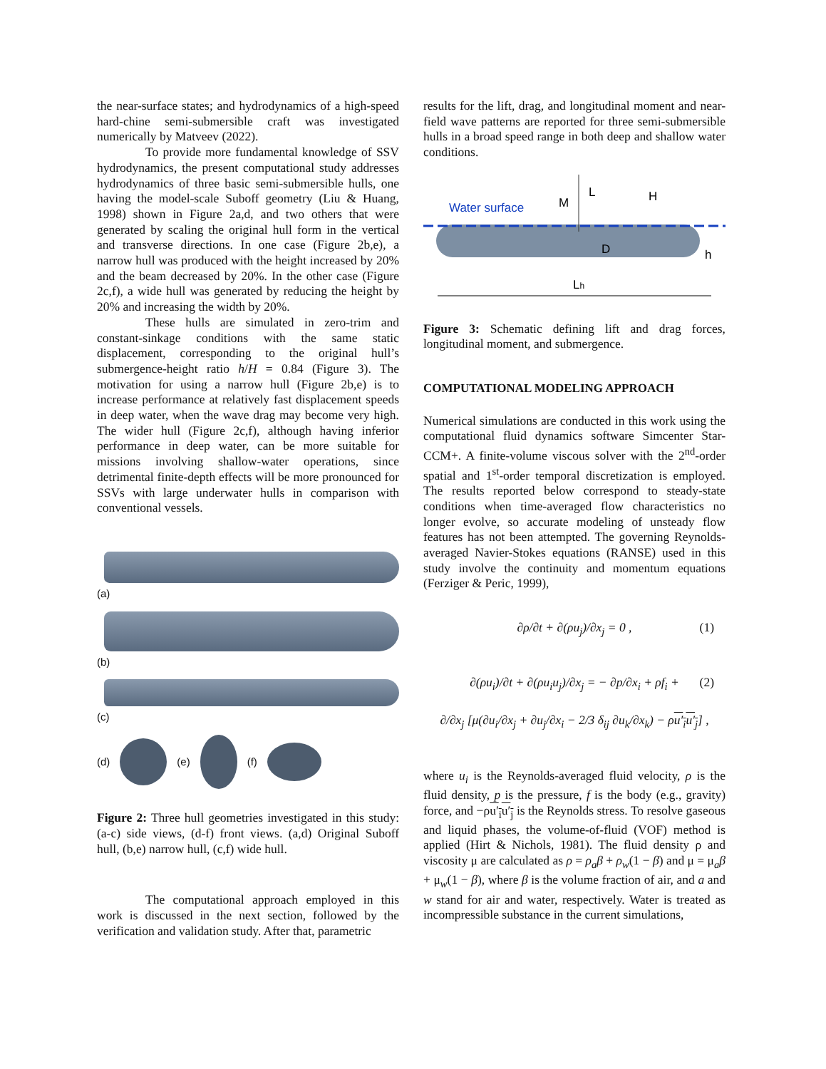the near-surface states; and hydrodynamics of a high-speed hard-chine semi-submersible craft was investigated numerically by Matveev (2022).
To provide more fundamental knowledge of SSV hydrodynamics, the present computational study addresses hydrodynamics of three basic semi-submersible hulls, one having the model-scale Suboff geometry (Liu & Huang, 1998) shown in Figure 2a,d, and two others that were generated by scaling the original hull form in the vertical and transverse directions. In one case (Figure 2b,e), a narrow hull was produced with the height increased by 20% and the beam decreased by 20%. In the other case (Figure 2c,f), a wide hull was generated by reducing the height by 20% and increasing the width by 20%.
These hulls are simulated in zero-trim and constant-sinkage conditions with the same static displacement, corresponding to the original hull’s submergence-height ratio h/H = 0.84 (Figure 3). The motivation for using a narrow hull (Figure 2b,e) is to increase performance at relatively fast displacement speeds in deep water, when the wave drag may become very high. The wider hull (Figure 2c,f), although having inferior performance in deep water, can be more suitable for missions involving shallow-water operations, since detrimental finite-depth effects will be more pronounced for SSVs with large underwater hulls in comparison with conventional vessels.
(a)
(b)
(c)
(d)
(e)
(f)
Figure 2: Three hull geometries investigated in this study: (a-c) side views, (d-f) front views. (a,d) Original Suboff hull, (b,e) narrow hull, (c,f) wide hull.
The computational approach employed in this work is discussed in the next section, followed by the verification and validation study. After that, parametric
results for the lift, drag, and longitudinal moment and near-field wave patterns are reported for three semi-submersible hulls in a broad speed range in both deep and shallow water conditions.
Water surface
L
M
D
H
h
Lh
Figure 3: Schematic defining lift and drag forces, longitudinal moment, and submergence.
COMPUTATIONAL MODELING APPROACH
Numerical simulations are conducted in this work using the computational fluid dynamics software Simcenter Star-CCM+. A finite-volume viscous solver with the 2<sup>nd</sup>-order spatial and 1<sup>st</sup>-order temporal discretization is employed. The results reported below correspond to steady-state conditions when time-averaged flow characteristics no longer evolve, so accurate modeling of unsteady flow features has not been attempted. The governing Reynolds-averaged Navier-Stokes equations (RANSE) used in this study involve the continuity and momentum equations (Ferziger & Peric, 1999),
∂ρ/∂t + ∂(ρu<sub>j</sub>)/∂x<sub>j</sub> = 0 , (1)
∂(ρu<sub>i</sub>)/∂t + ∂(ρu<sub>i</sub>u<sub>j</sub>)/∂x<sub>j</sub> = − ∂p/∂x<sub>i</sub> + ρf<sub>i</sub> + (2)
∂/∂x<sub>j</sub> [μ(∂u<sub>i</sub>/∂x<sub>j</sub> + ∂u<sub>j</sub>/∂x<sub>i</sub> − 2/3 δ<sub>ij</sub> ∂u<sub>k</sub>/∂x<sub>k</sub>) − ρu′<sub>i</sub>u′<sub>j</sub>] ,
where u<sub>i</sub> is the Reynolds-averaged fluid velocity, ρ is the fluid density, p is the pressure, f is the body (e.g., gravity) force, and −ρu′<sub>i</sub>u′<sub>j</sub> is the Reynolds stress. To resolve gaseous and liquid phases, the volume-of-fluid (VOF) method is applied (Hirt & Nichols, 1981). The fluid density ρ and viscosity μ are calculated as ρ = ρ<sub>a</sub>β + ρ<sub>w</sub>(1 − β) and μ = μ<sub>a</sub>β + μ<sub>w</sub>(1 − β), where β is the volume fraction of air, and a and w stand for air and water, respectively. Water is treated as incompressible substance in the current simulations,